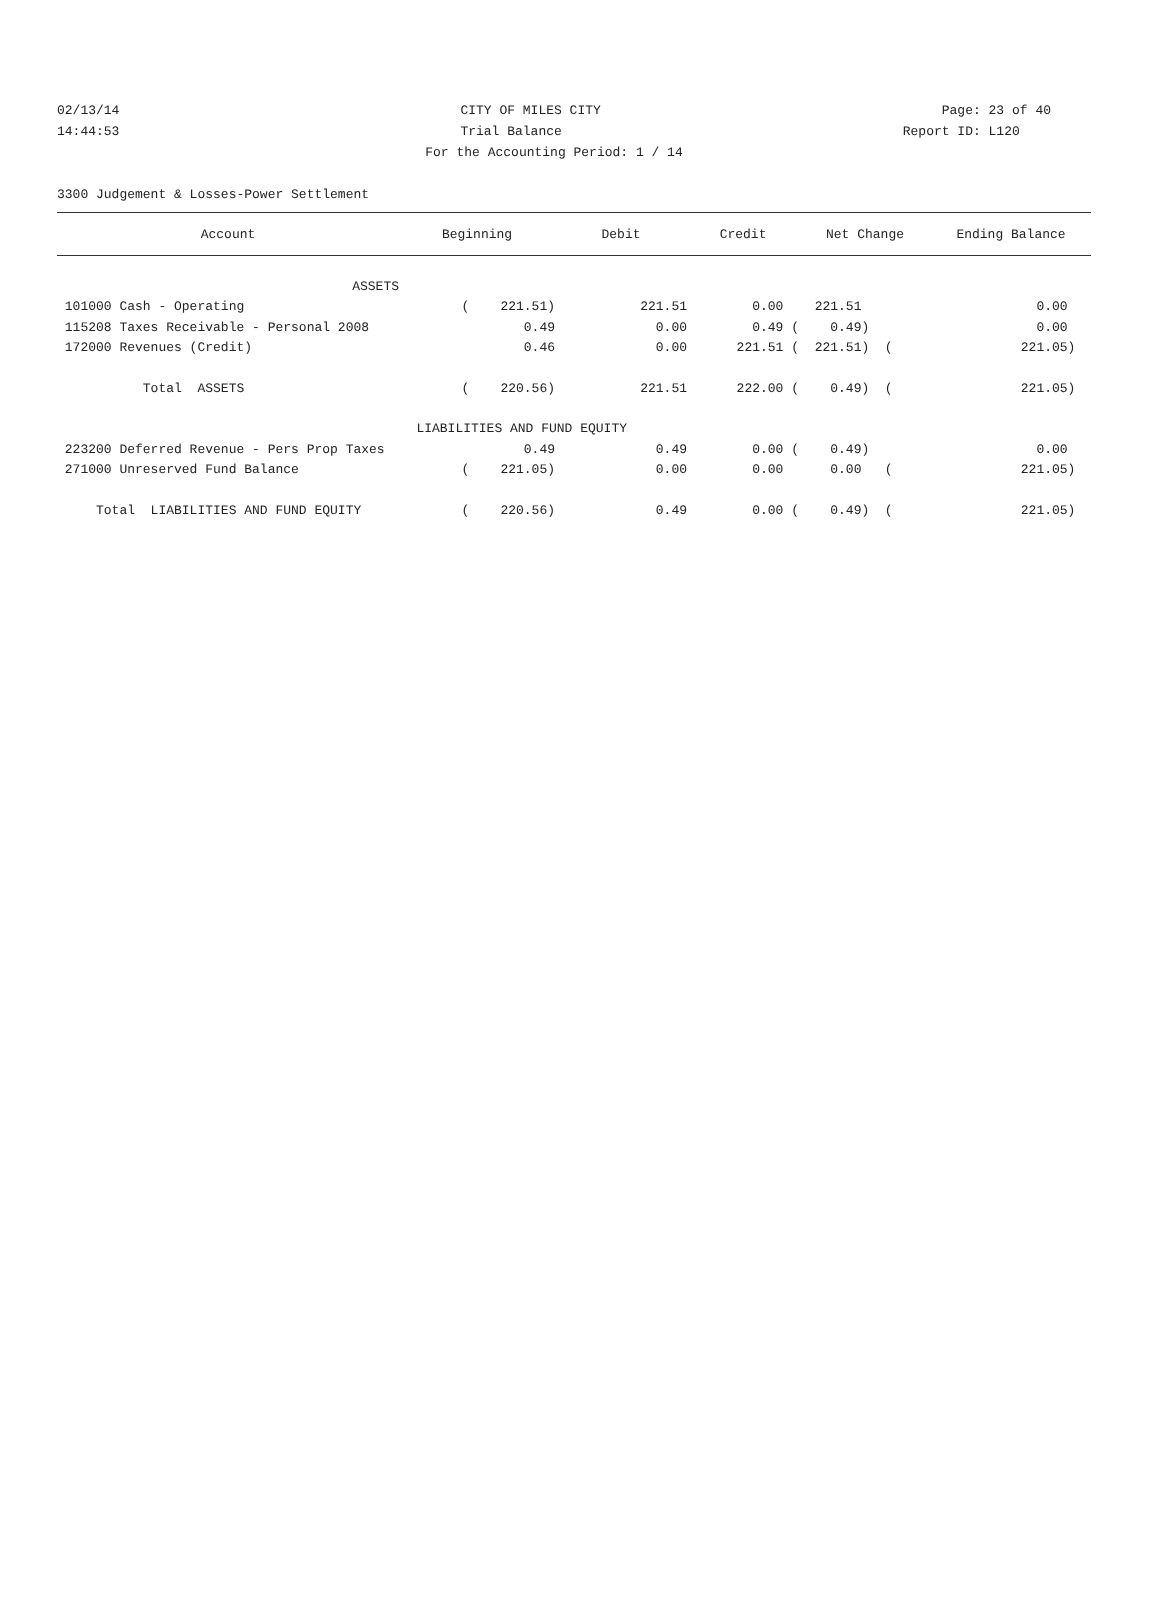02/13/14 CITY OF MILES CITY Page: 23 of 40
14:44:53 Trial Balance Report ID: L120
For the Accounting Period: 1 / 14
3300 Judgement & Losses-Power Settlement
| Account | Beginning | Debit | Credit | Net Change | Ending Balance |
| --- | --- | --- | --- | --- | --- |
| ASSETS | | | | | |
| 101000 Cash - Operating | ( 221.51) | 221.51 | 0.00 | 221.51 | 0.00 |
| 115208 Taxes Receivable - Personal 2008 | 0.49 | 0.00 | 0.49 ( | 0.49) | 0.00 |
| 172000 Revenues (Credit) | 0.46 | 0.00 | 221.51 ( | 221.51) ( | 221.05) |
| Total ASSETS | ( 220.56) | 221.51 | 222.00 ( | 0.49) ( | 221.05) |
| LIABILITIES AND FUND EQUITY | | | | | |
| 223200 Deferred Revenue - Pers Prop Taxes | 0.49 | 0.49 | 0.00 ( | 0.49) | 0.00 |
| 271000 Unreserved Fund Balance | ( 221.05) | 0.00 | 0.00 | 0.00 ( | 221.05) |
| Total LIABILITIES AND FUND EQUITY | ( 220.56) | 0.49 | 0.00 ( | 0.49) ( | 221.05) |